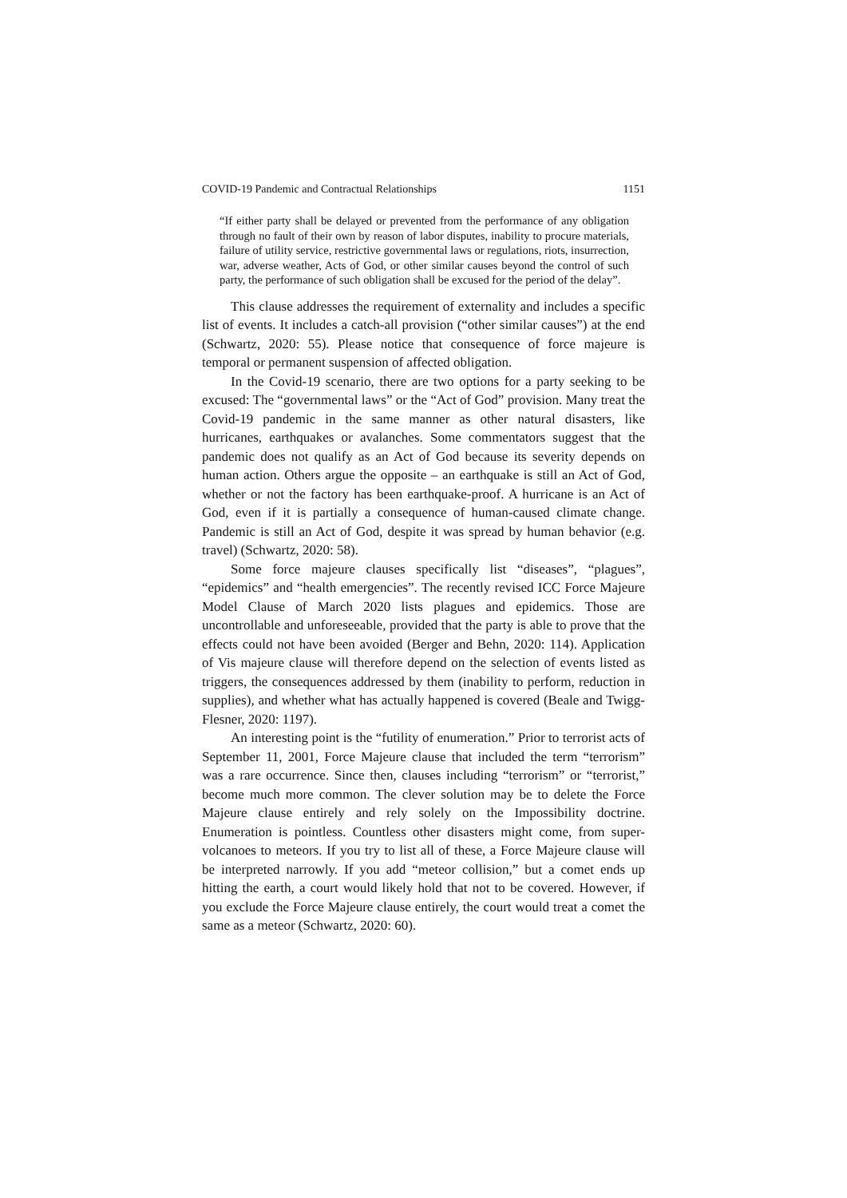COVID-19 Pandemic and Contractual Relationships 1151
“If either party shall be delayed or prevented from the performance of any obligation through no fault of their own by reason of labor disputes, inability to procure materials, failure of utility service, restrictive governmental laws or regulations, riots, insurrection, war, adverse weather, Acts of God, or other similar causes beyond the control of such party, the performance of such obligation shall be excused for the period of the delay”.
This clause addresses the requirement of externality and includes a specific list of events. It includes a catch-all provision (“other similar causes”) at the end (Schwartz, 2020: 55). Please notice that consequence of force majeure is temporal or permanent suspension of affected obligation.
In the Covid-19 scenario, there are two options for a party seeking to be excused: The “governmental laws” or the “Act of God” provision. Many treat the Covid-19 pandemic in the same manner as other natural disasters, like hurricanes, earthquakes or avalanches. Some commentators suggest that the pandemic does not qualify as an Act of God because its severity depends on human action. Others argue the opposite – an earthquake is still an Act of God, whether or not the factory has been earthquake-proof. A hurricane is an Act of God, even if it is partially a consequence of human-caused climate change. Pandemic is still an Act of God, despite it was spread by human behavior (e.g. travel) (Schwartz, 2020: 58).
Some force majeure clauses specifically list “diseases”, “plagues”, “epidemics” and “health emergencies”. The recently revised ICC Force Majeure Model Clause of March 2020 lists plagues and epidemics. Those are uncontrollable and unforeseeable, provided that the party is able to prove that the effects could not have been avoided (Berger and Behn, 2020: 114). Application of Vis majeure clause will therefore depend on the selection of events listed as triggers, the consequences addressed by them (inability to perform, reduction in supplies), and whether what has actually happened is covered (Beale and Twigg-Flesner, 2020: 1197).
An interesting point is the “futility of enumeration.” Prior to terrorist acts of September 11, 2001, Force Majeure clause that included the term “terrorism” was a rare occurrence. Since then, clauses including “terrorism” or “terrorist,” become much more common. The clever solution may be to delete the Force Majeure clause entirely and rely solely on the Impossibility doctrine. Enumeration is pointless. Countless other disasters might come, from super-volcanoes to meteors. If you try to list all of these, a Force Majeure clause will be interpreted narrowly. If you add “meteor collision,” but a comet ends up hitting the earth, a court would likely hold that not to be covered. However, if you exclude the Force Majeure clause entirely, the court would treat a comet the same as a meteor (Schwartz, 2020: 60).